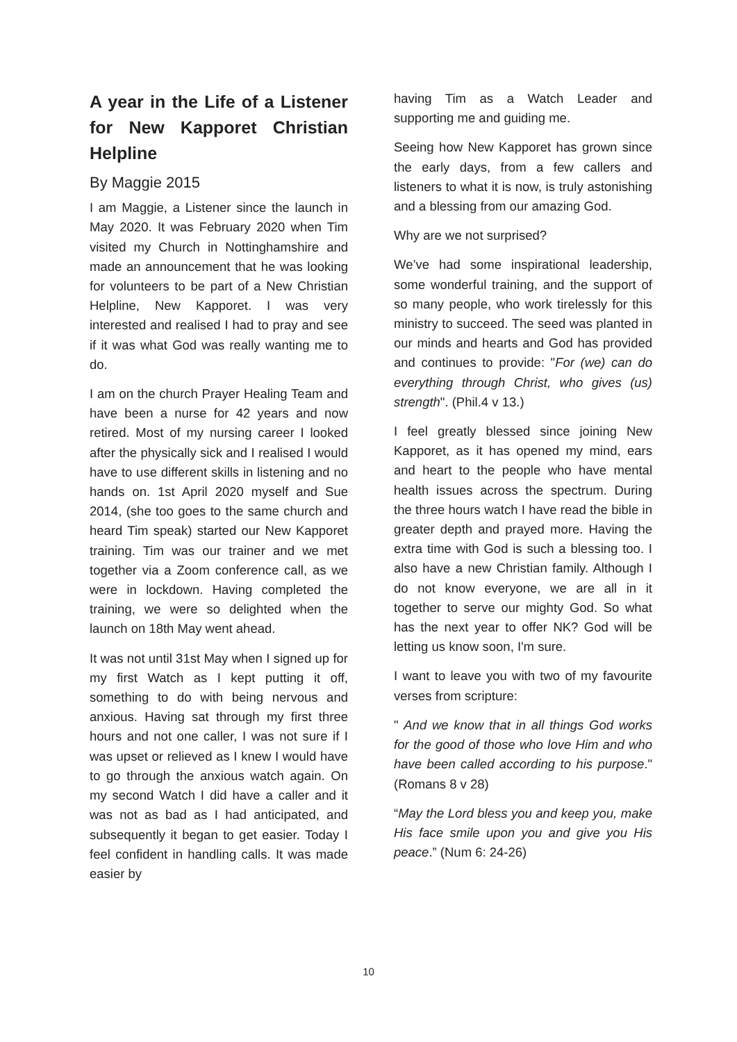A year in the Life of a Listener for New Kapporet Christian Helpline
By Maggie 2015
I am Maggie, a Listener since the launch in May 2020. It was February 2020 when Tim visited my Church in Nottinghamshire and made an announcement that he was looking for volunteers to be part of a New Christian Helpline, New Kapporet. I was very interested and realised I had to pray and see if it was what God was really wanting me to do.
I am on the church Prayer Healing Team and have been a nurse for 42 years and now retired. Most of my nursing career I looked after the physically sick and I realised I would have to use different skills in listening and no hands on. 1st April 2020 myself and Sue 2014, (she too goes to the same church and heard Tim speak) started our New Kapporet training. Tim was our trainer and we met together via a Zoom conference call, as we were in lockdown. Having completed the training, we were so delighted when the launch on 18th May went ahead.
It was not until 31st May when I signed up for my first Watch as I kept putting it off, something to do with being nervous and anxious. Having sat through my first three hours and not one caller, I was not sure if I was upset or relieved as I knew I would have to go through the anxious watch again. On my second Watch I did have a caller and it was not as bad as I had anticipated, and subsequently it began to get easier. Today I feel confident in handling calls. It was made easier by
having Tim as a Watch Leader and supporting me and guiding me.
Seeing how New Kapporet has grown since the early days, from a few callers and listeners to what it is now, is truly astonishing and a blessing from our amazing God.
Why are we not surprised?
We’ve had some inspirational leadership, some wonderful training, and the support of so many people, who work tirelessly for this ministry to succeed. The seed was planted in our minds and hearts and God has provided and continues to provide: "For (we) can do everything through Christ, who gives (us) strength". (Phil.4 v 13.)
I feel greatly blessed since joining New Kapporet, as it has opened my mind, ears and heart to the people who have mental health issues across the spectrum. During the three hours watch I have read the bible in greater depth and prayed more. Having the extra time with God is such a blessing too. I also have a new Christian family. Although I do not know everyone, we are all in it together to serve our mighty God. So what has the next year to offer NK? God will be letting us know soon, I'm sure.
I want to leave you with two of my favourite verses from scripture:
" And we know that in all things God works for the good of those who love Him and who have been called according to his purpose." (Romans 8 v 28)
“May the Lord bless you and keep you, make His face smile upon you and give you His peace.” (Num 6: 24-26)
10